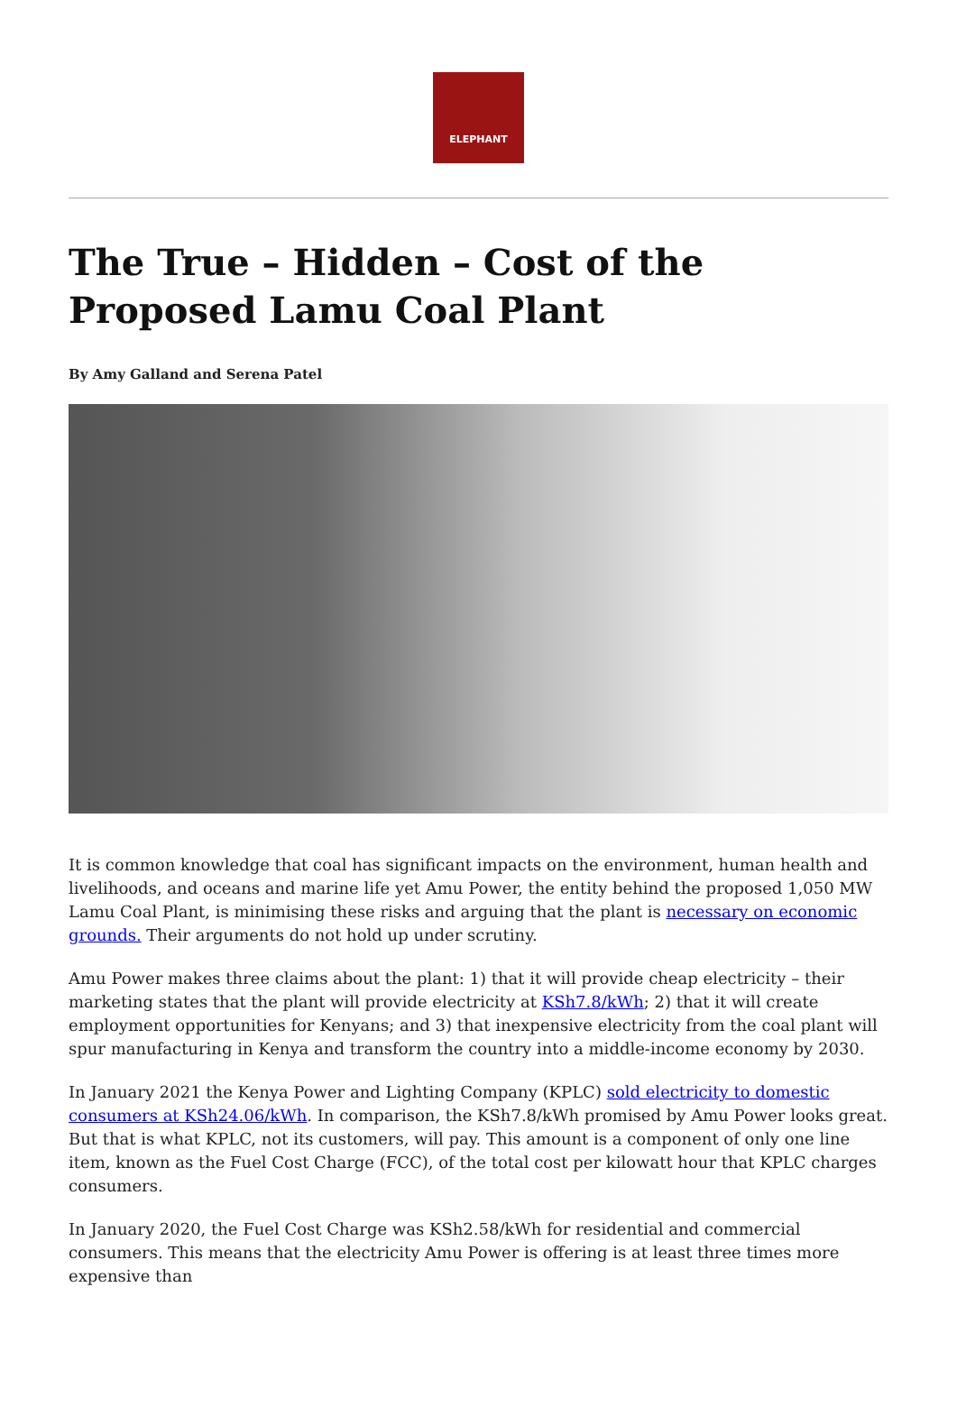ELEPHANT
The True – Hidden – Cost of the Proposed Lamu Coal Plant
By Amy Galland and Serena Patel
It is common knowledge that coal has significant impacts on the environment, human health and livelihoods, and oceans and marine life yet Amu Power, the entity behind the proposed 1,050 MW Lamu Coal Plant, is minimising these risks and arguing that the plant is necessary on economic grounds. Their arguments do not hold up under scrutiny.
Amu Power makes three claims about the plant: 1) that it will provide cheap electricity – their marketing states that the plant will provide electricity at KSh7.8/kWh; 2) that it will create employment opportunities for Kenyans; and 3) that inexpensive electricity from the coal plant will spur manufacturing in Kenya and transform the country into a middle-income economy by 2030.
In January 2021 the Kenya Power and Lighting Company (KPLC) sold electricity to domestic consumers at KSh24.06/kWh. In comparison, the KSh7.8/kWh promised by Amu Power looks great. But that is what KPLC, not its customers, will pay. This amount is a component of only one line item, known as the Fuel Cost Charge (FCC), of the total cost per kilowatt hour that KPLC charges consumers.
In January 2020, the Fuel Cost Charge was KSh2.58/kWh for residential and commercial consumers. This means that the electricity Amu Power is offering is at least three times more expensive than